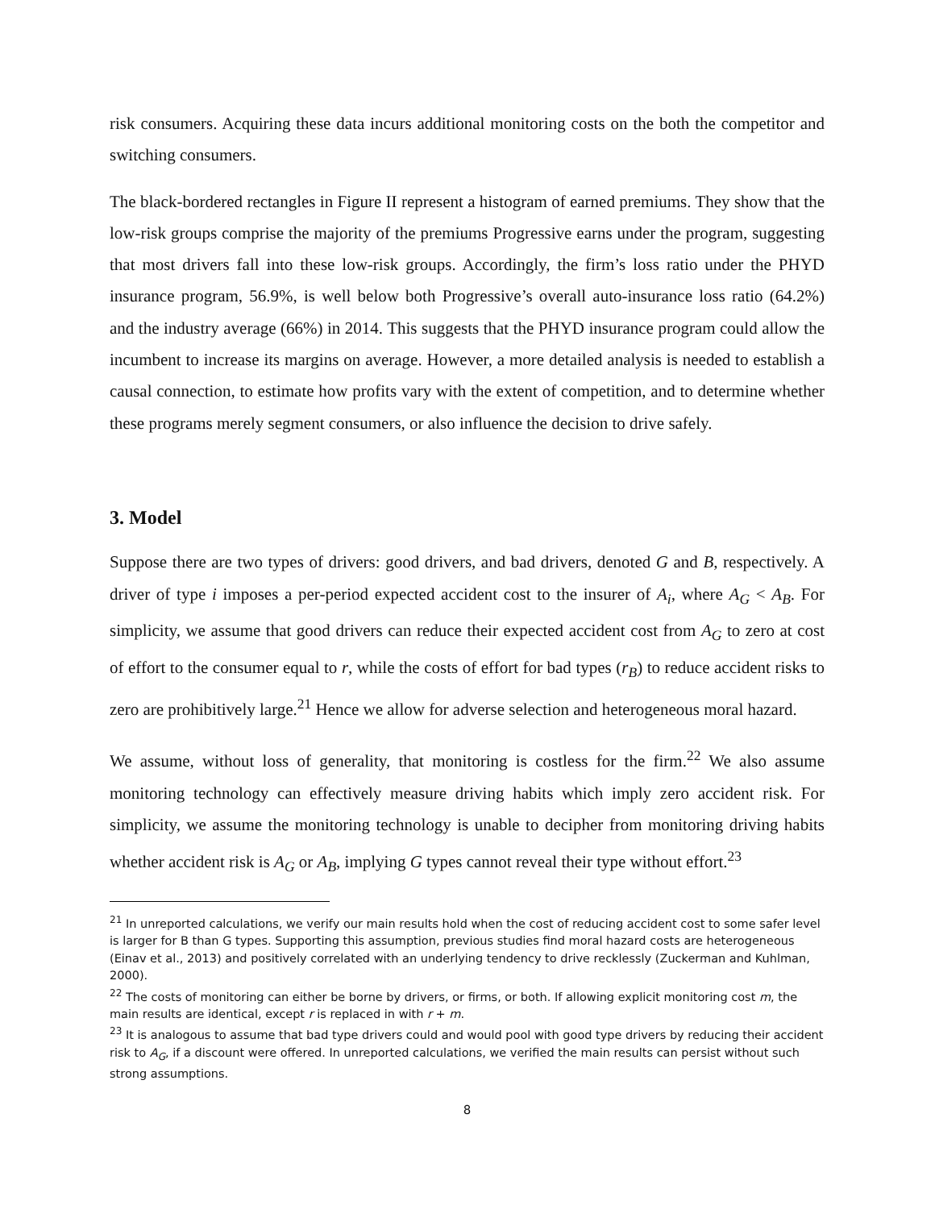risk consumers. Acquiring these data incurs additional monitoring costs on the both the competitor and switching consumers.
The black-bordered rectangles in Figure II represent a histogram of earned premiums. They show that the low-risk groups comprise the majority of the premiums Progressive earns under the program, suggesting that most drivers fall into these low-risk groups. Accordingly, the firm’s loss ratio under the PHYD insurance program, 56.9%, is well below both Progressive’s overall auto-insurance loss ratio (64.2%) and the industry average (66%) in 2014. This suggests that the PHYD insurance program could allow the incumbent to increase its margins on average. However, a more detailed analysis is needed to establish a causal connection, to estimate how profits vary with the extent of competition, and to determine whether these programs merely segment consumers, or also influence the decision to drive safely.
3. Model
Suppose there are two types of drivers: good drivers, and bad drivers, denoted G and B, respectively. A driver of type i imposes a per-period expected accident cost to the insurer of A<sub>i</sub>, where A<sub>G</sub> < A<sub>B</sub>. For simplicity, we assume that good drivers can reduce their expected accident cost from A<sub>G</sub> to zero at cost of effort to the consumer equal to r, while the costs of effort for bad types (r<sub>B</sub>) to reduce accident risks to zero are prohibitively large.<sup>21</sup> Hence we allow for adverse selection and heterogeneous moral hazard.
We assume, without loss of generality, that monitoring is costless for the firm.<sup>22</sup> We also assume monitoring technology can effectively measure driving habits which imply zero accident risk. For simplicity, we assume the monitoring technology is unable to decipher from monitoring driving habits whether accident risk is A<sub>G</sub> or A<sub>B</sub>, implying G types cannot reveal their type without effort.<sup>23</sup>
<sup>21</sup> In unreported calculations, we verify our main results hold when the cost of reducing accident cost to some safer level is larger for B than G types. Supporting this assumption, previous studies find moral hazard costs are heterogeneous (Einav et al., 2013) and positively correlated with an underlying tendency to drive recklessly (Zuckerman and Kuhlman, 2000).
<sup>22</sup> The costs of monitoring can either be borne by drivers, or firms, or both. If allowing explicit monitoring cost m, the main results are identical, except r is replaced in with r + m.
<sup>23</sup> It is analogous to assume that bad type drivers could and would pool with good type drivers by reducing their accident risk to A<sub>G</sub>, if a discount were offered. In unreported calculations, we verified the main results can persist without such strong assumptions.
8